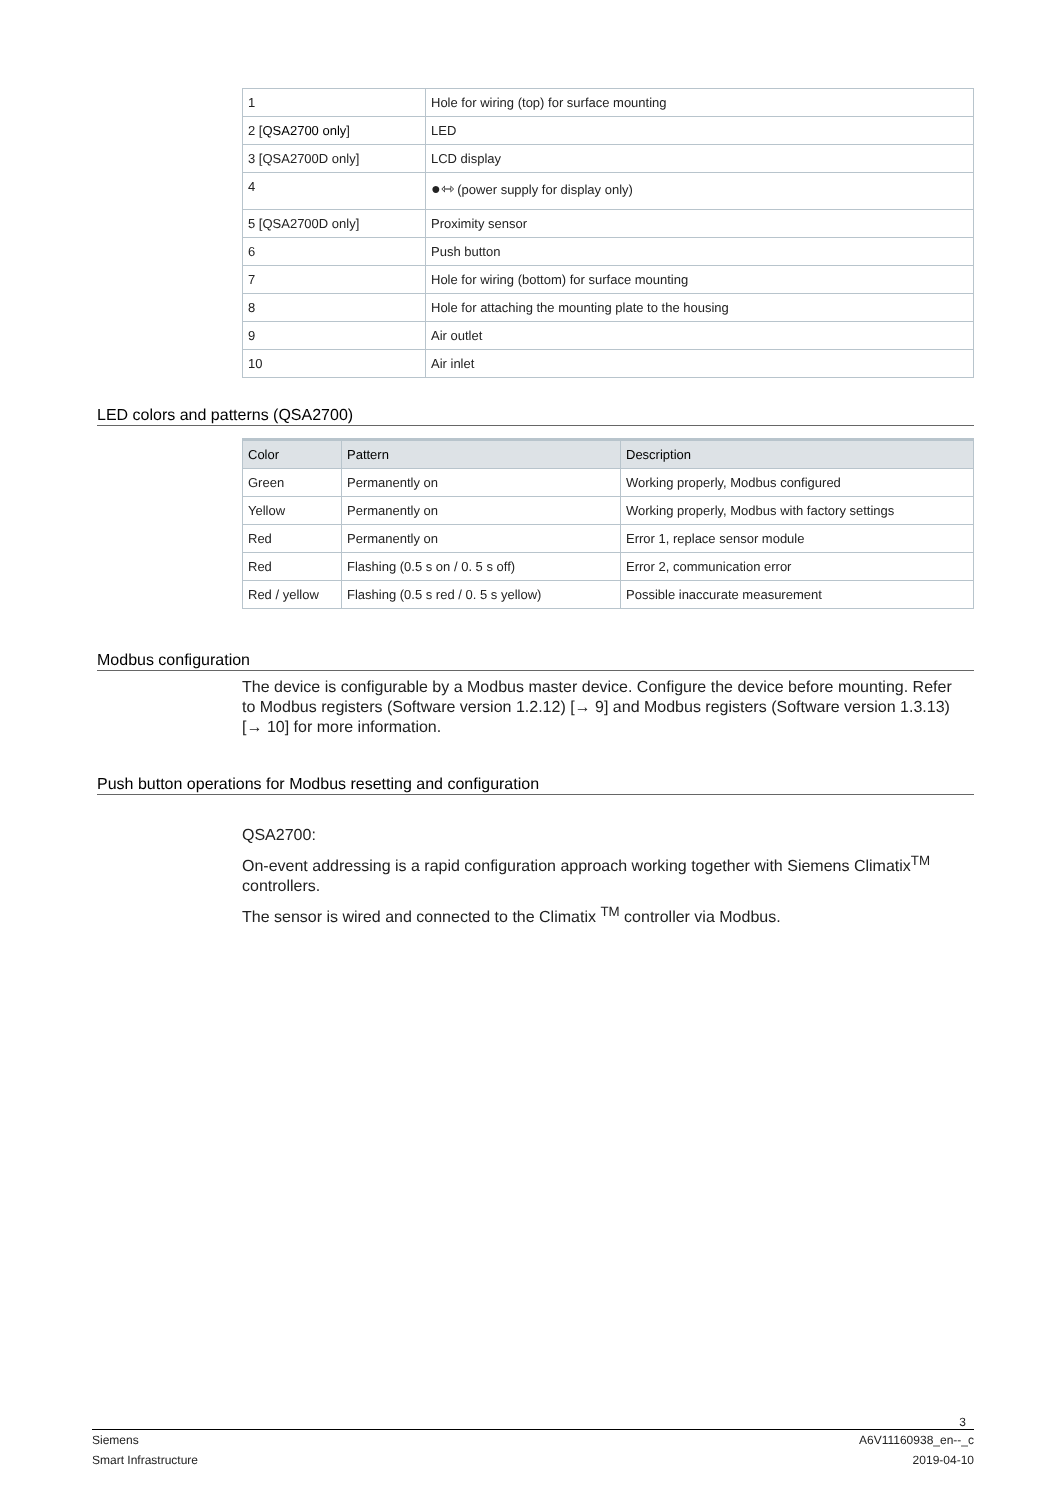| 1 | Hole for wiring (top) for surface mounting |
| 2 [ QSA2700 only ] | LED |
| 3 [QSA2700D only] | LCD display |
| 4 | ●⇿ (power supply for display only) |
| 5 [QSA2700D only] | Proximity sensor |
| 6 | Push button |
| 7 | Hole for wiring (bottom) for surface mounting |
| 8 | Hole for attaching the mounting plate to the housing |
| 9 | Air outlet |
| 10 | Air inlet |
LED colors and patterns (QSA2700)
| Color | Pattern | Description |
| --- | --- | --- |
| Green | Permanently on | Working properly, Modbus configured |
| Yellow | Permanently on | Working properly, Modbus with factory settings |
| Red | Permanently on | Error 1, replace sensor module |
| Red | Flashing (0.5 s on / 0. 5 s off) | Error 2, communication error |
| Red / yellow | Flashing (0.5 s red / 0. 5 s yellow) | Possible inaccurate measurement |
Modbus configuration
The device is configurable by a Modbus master device. Configure the device before mounting. Refer to Modbus registers (Software version 1.2.12) [→ 9] and Modbus registers (Software version 1.3.13) [→ 10] for more information.
Push button operations for Modbus resetting and configuration
QSA2700:
On-event addressing is a rapid configuration approach working together with Siemens Climatix<sup>TM</sup> controllers.
The sensor is wired and connected to the Climatix <sup>TM</sup> controller via Modbus.
3
Siemens A6V11160938_en--_c
Smart Infrastructure 2019-04-10